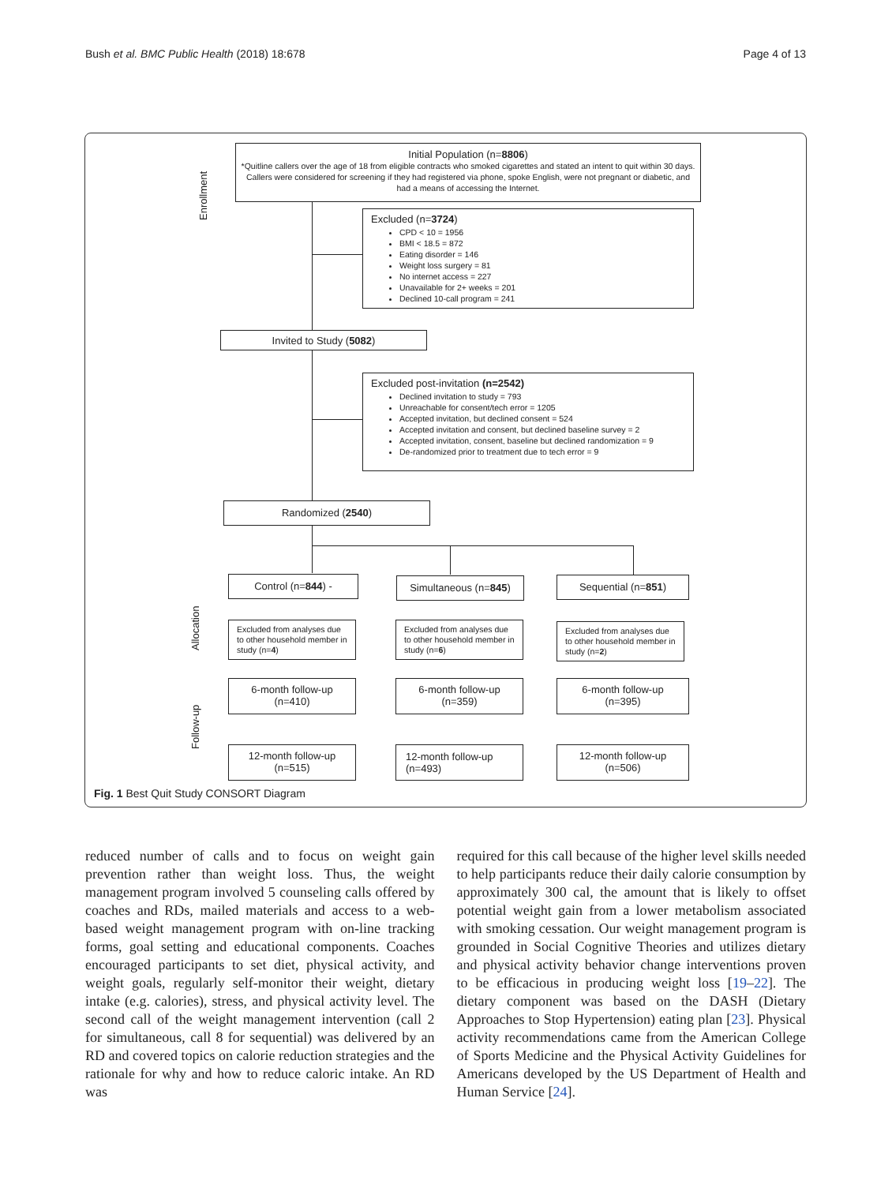Bush et al. BMC Public Health (2018) 18:678 Page 4 of 13
Enrollment
Allocation
Follow-up
Initial Population (n=8806)
*Quitline callers over the age of 18 from eligible contracts who smoked cigarettes and stated an intent to quit within 30 days. Callers were considered for screening if they had registered via phone, spoke English, were not pregnant or diabetic, and had a means of accessing the Internet.
Excluded (n=3724)
CPD < 10 = 1956
BMI < 18.5 = 872
Eating disorder = 146
Weight loss surgery = 81
No internet access = 227
Unavailable for 2+ weeks = 201
Declined 10-call program = 241
Invited to Study (5082)
Excluded post-invitation (n=2542)
Declined invitation to study = 793
Unreachable for consent/tech error = 1205
Accepted invitation, but declined consent = 524
Accepted invitation and consent, but declined baseline survey = 2
Accepted invitation, consent, baseline but declined randomization = 9
De-randomized prior to treatment due to tech error = 9
Randomized (2540)
Control (n=844) - Simultaneous (n=845) Sequential (n=851)
Excluded from analyses due to other household member in study (n=4)
Excluded from analyses due to other household member in study (n=6)
Excluded from analyses due to other household member in study (n=2)
6-month follow-up
(n=410)
6-month follow-up
(n=359)
6-month follow-up
(n=395)
12-month follow-up
(n=515)
12-month follow-up
(n=493)
12-month follow-up
(n=506)
Fig. 1 Best Quit Study CONSORT Diagram
reduced number of calls and to focus on weight gain prevention rather than weight loss. Thus, the weight management program involved 5 counseling calls offered by coaches and RDs, mailed materials and access to a web-based weight management program with on-line tracking forms, goal setting and educational components. Coaches encouraged participants to set diet, physical activity, and weight goals, regularly self-monitor their weight, dietary intake (e.g. calories), stress, and physical activity level. The second call of the weight management intervention (call 2 for simultaneous, call 8 for sequential) was delivered by an RD and covered topics on calorie reduction strategies and the rationale for why and how to reduce caloric intake. An RD was
required for this call because of the higher level skills needed to help participants reduce their daily calorie consumption by approximately 300 cal, the amount that is likely to offset potential weight gain from a lower metabolism associated with smoking cessation. Our weight management program is grounded in Social Cognitive Theories and utilizes dietary and physical activity behavior change interventions proven to be efficacious in producing weight loss [19–22]. The dietary component was based on the DASH (Dietary Approaches to Stop Hypertension) eating plan [23]. Physical activity recommendations came from the American College of Sports Medicine and the Physical Activity Guidelines for Americans developed by the US Department of Health and Human Service [24].